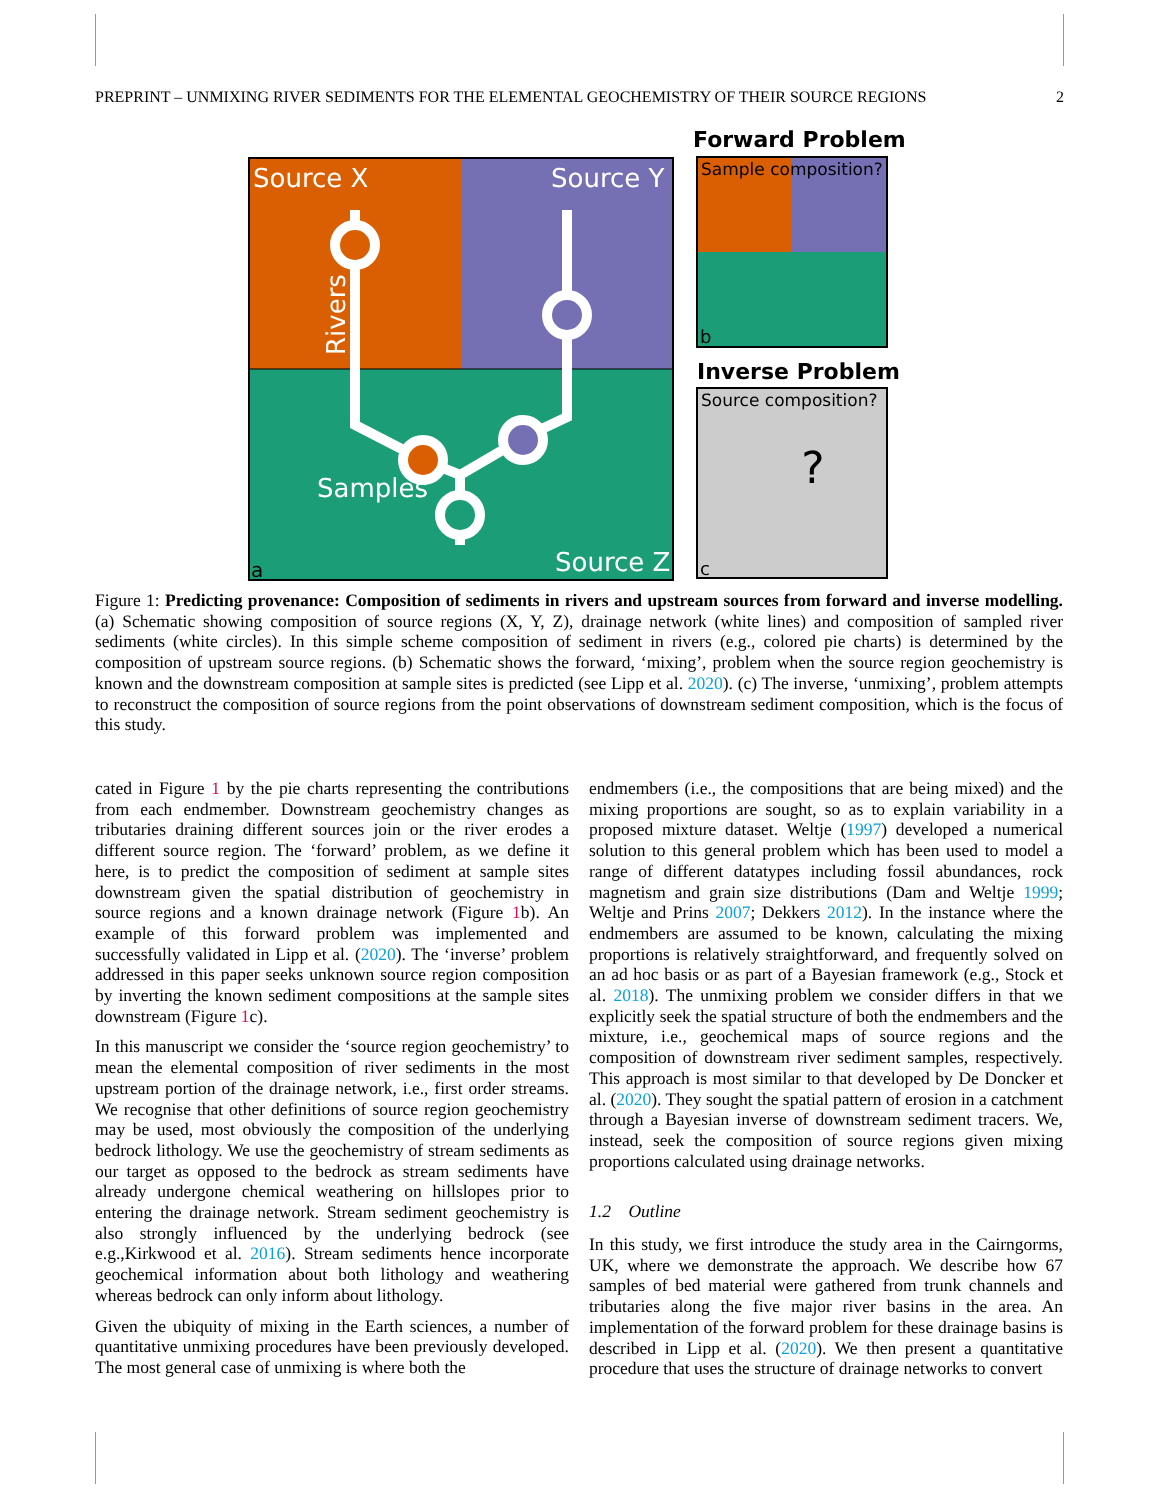PREPRINT – UNMIXING RIVER SEDIMENTS FOR THE ELEMENTAL GEOCHEMISTRY OF THEIR SOURCE REGIONS 2
Source X
Source Y
Source Z
Samples
a
Rivers
Forward Problem
Sample composition?
b
Inverse Problem
Source composition?
?
c
Figure 1: Predicting provenance: Composition of sediments in rivers and upstream sources from forward and inverse modelling. (a) Schematic showing composition of source regions (X, Y, Z), drainage network (white lines) and composition of sampled river sediments (white circles). In this simple scheme composition of sediment in rivers (e.g., colored pie charts) is determined by the composition of upstream source regions. (b) Schematic shows the forward, ‘mixing’, problem when the source region geochemistry is known and the downstream composition at sample sites is predicted (see Lipp et al. 2020). (c) The inverse, ‘unmixing’, problem attempts to reconstruct the composition of source regions from the point observations of downstream sediment composition, which is the focus of this study.
cated in Figure 1 by the pie charts representing the contributions from each endmember. Downstream geochemistry changes as tributaries draining different sources join or the river erodes a different source region. The ‘forward’ problem, as we define it here, is to predict the composition of sediment at sample sites downstream given the spatial distribution of geochemistry in source regions and a known drainage network (Figure 1b). An example of this forward problem was implemented and successfully validated in Lipp et al. (2020). The ‘inverse’ problem addressed in this paper seeks unknown source region composition by inverting the known sediment compositions at the sample sites downstream (Figure 1c).
In this manuscript we consider the ‘source region geochemistry’ to mean the elemental composition of river sediments in the most upstream portion of the drainage network, i.e., first order streams. We recognise that other definitions of source region geochemistry may be used, most obviously the composition of the underlying bedrock lithology. We use the geochemistry of stream sediments as our target as opposed to the bedrock as stream sediments have already undergone chemical weathering on hillslopes prior to entering the drainage network. Stream sediment geochemistry is also strongly influenced by the underlying bedrock (see e.g.,Kirkwood et al. 2016). Stream sediments hence incorporate geochemical information about both lithology and weathering whereas bedrock can only inform about lithology.
Given the ubiquity of mixing in the Earth sciences, a number of quantitative unmixing procedures have been previously developed. The most general case of unmixing is where both the
endmembers (i.e., the compositions that are being mixed) and the mixing proportions are sought, so as to explain variability in a proposed mixture dataset. Weltje (1997) developed a numerical solution to this general problem which has been used to model a range of different datatypes including fossil abundances, rock magnetism and grain size distributions (Dam and Weltje 1999; Weltje and Prins 2007; Dekkers 2012). In the instance where the endmembers are assumed to be known, calculating the mixing proportions is relatively straightforward, and frequently solved on an ad hoc basis or as part of a Bayesian framework (e.g., Stock et al. 2018). The unmixing problem we consider differs in that we explicitly seek the spatial structure of both the endmembers and the mixture, i.e., geochemical maps of source regions and the composition of downstream river sediment samples, respectively. This approach is most similar to that developed by De Doncker et al. (2020). They sought the spatial pattern of erosion in a catchment through a Bayesian inverse of downstream sediment tracers. We, instead, seek the composition of source regions given mixing proportions calculated using drainage networks.
1.2 Outline
In this study, we first introduce the study area in the Cairngorms, UK, where we demonstrate the approach. We describe how 67 samples of bed material were gathered from trunk channels and tributaries along the five major river basins in the area. An implementation of the forward problem for these drainage basins is described in Lipp et al. (2020). We then present a quantitative procedure that uses the structure of drainage networks to convert